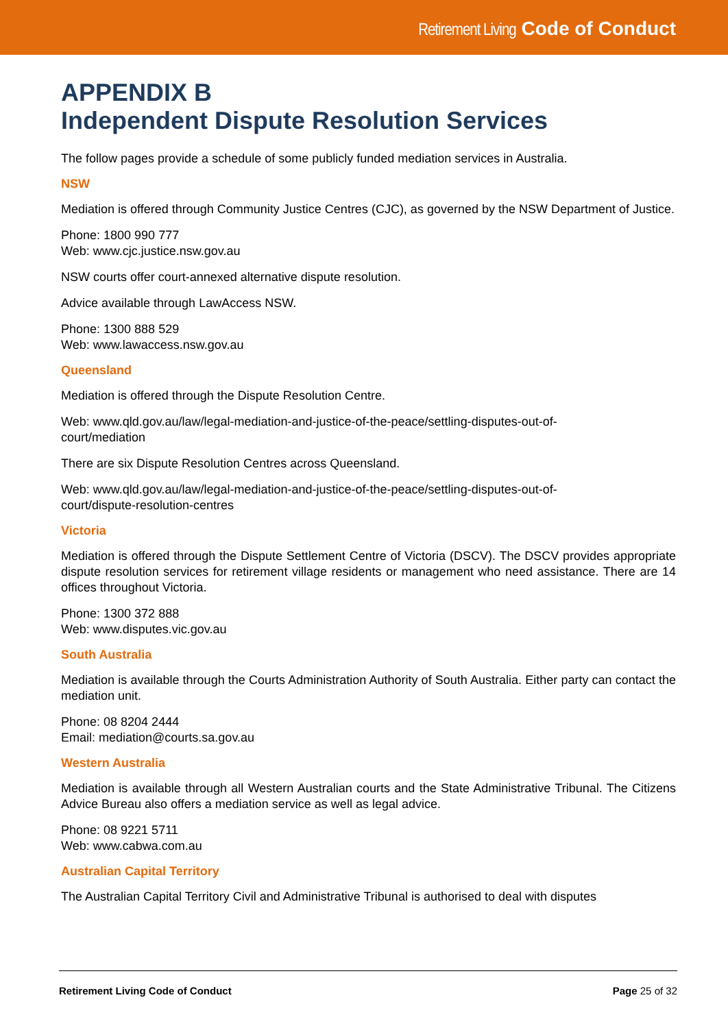Retirement Living Code of Conduct
APPENDIX B
Independent Dispute Resolution Services
The follow pages provide a schedule of some publicly funded mediation services in Australia.
NSW
Mediation is offered through Community Justice Centres (CJC), as governed by the NSW Department of Justice.
Phone: 1800 990 777
Web: www.cjc.justice.nsw.gov.au
NSW courts offer court-annexed alternative dispute resolution.
Advice available through LawAccess NSW.
Phone: 1300 888 529
Web: www.lawaccess.nsw.gov.au
Queensland
Mediation is offered through the Dispute Resolution Centre.
Web: www.qld.gov.au/law/legal-mediation-and-justice-of-the-peace/settling-disputes-out-of-
court/mediation
There are six Dispute Resolution Centres across Queensland.
Web: www.qld.gov.au/law/legal-mediation-and-justice-of-the-peace/settling-disputes-out-of-
court/dispute-resolution-centres
Victoria
Mediation is offered through the Dispute Settlement Centre of Victoria (DSCV). The DSCV provides appropriate dispute resolution services for retirement village residents or management who need assistance. There are 14 offices throughout Victoria.
Phone: 1300 372 888
Web: www.disputes.vic.gov.au
South Australia
Mediation is available through the Courts Administration Authority of South Australia. Either party can contact the mediation unit.
Phone: 08 8204 2444
Email: mediation@courts.sa.gov.au
Western Australia
Mediation is available through all Western Australian courts and the State Administrative Tribunal. The Citizens Advice Bureau also offers a mediation service as well as legal advice.
Phone: 08 9221 5711
Web: www.cabwa.com.au
Australian Capital Territory
The Australian Capital Territory Civil and Administrative Tribunal is authorised to deal with disputes
Retirement Living Code of Conduct Page 25 of 32